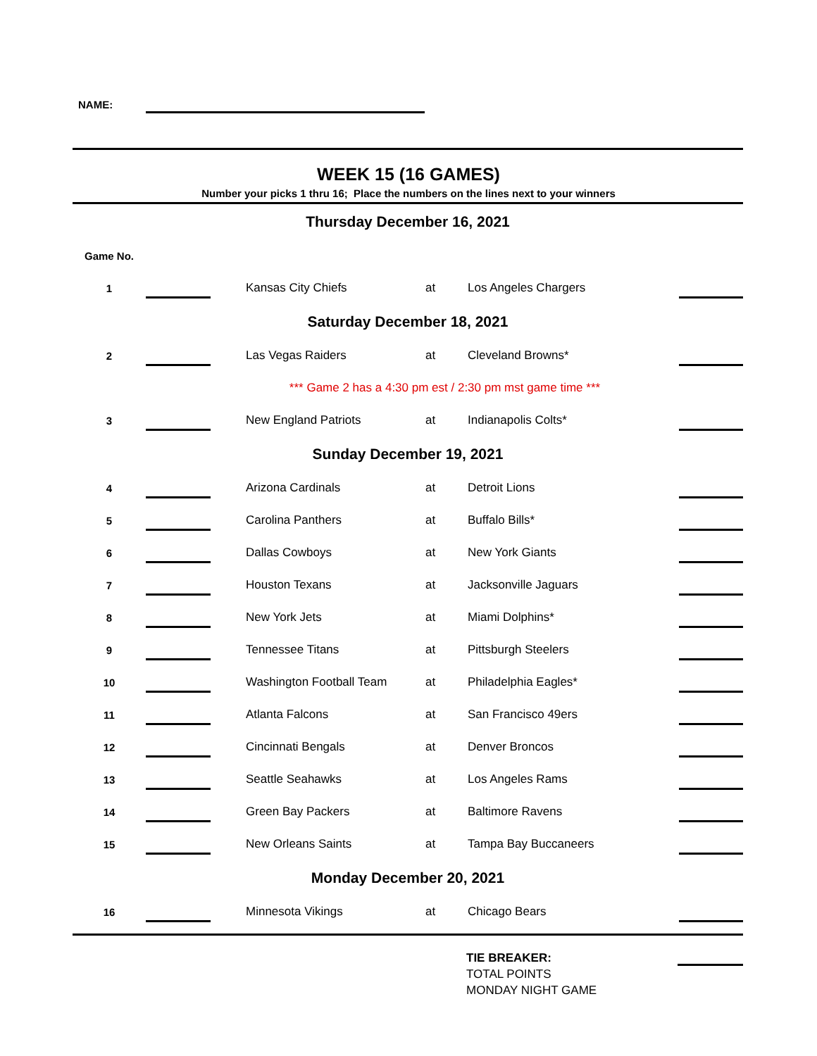NAME:
WEEK 15 (16 GAMES)
Number your picks 1 thru 16; Place the numbers on the lines next to your winners
| Thursday December 16, 2021 | | | | | | |
| Game No. | | | | | | |
| 1 | | | Kansas City Chiefs | at | Los Angeles Chargers | |
| Saturday December 18, 2021 | | | | | | |
| 2 | | | Las Vegas Raiders | at | Cleveland Browns* | |
| | | *** Game 2 has a 4:30 pm est / 2:30 pm mst game time *** | | | | |
| 3 | | | New England Patriots | at | Indianapolis Colts* | |
| Sunday December 19, 2021 | | | | | | |
| 4 | | | Arizona Cardinals | at | Detroit Lions | |
| 5 | | | Carolina Panthers | at | Buffalo Bills* | |
| 6 | | | Dallas Cowboys | at | New York Giants | |
| 7 | | | Houston Texans | at | Jacksonville Jaguars | |
| 8 | | | New York Jets | at | Miami Dolphins* | |
| 9 | | | Tennessee Titans | at | Pittsburgh Steelers | |
| 10 | | | Washington Football Team | at | Philadelphia Eagles* | |
| 11 | | | Atlanta Falcons | at | San Francisco 49ers | |
| 12 | | | Cincinnati Bengals | at | Denver Broncos | |
| 13 | | | Seattle Seahawks | at | Los Angeles Rams | |
| 14 | | | Green Bay Packers | at | Baltimore Ravens | |
| 15 | | | New Orleans Saints | at | Tampa Bay Buccaneers | |
| Monday December 20, 2021 | | | | | | |
| 16 | | | Minnesota Vikings | at | Chicago Bears | |
| | TIE BREAKER: TOTAL POINTS MONDAY NIGHT GAME | |